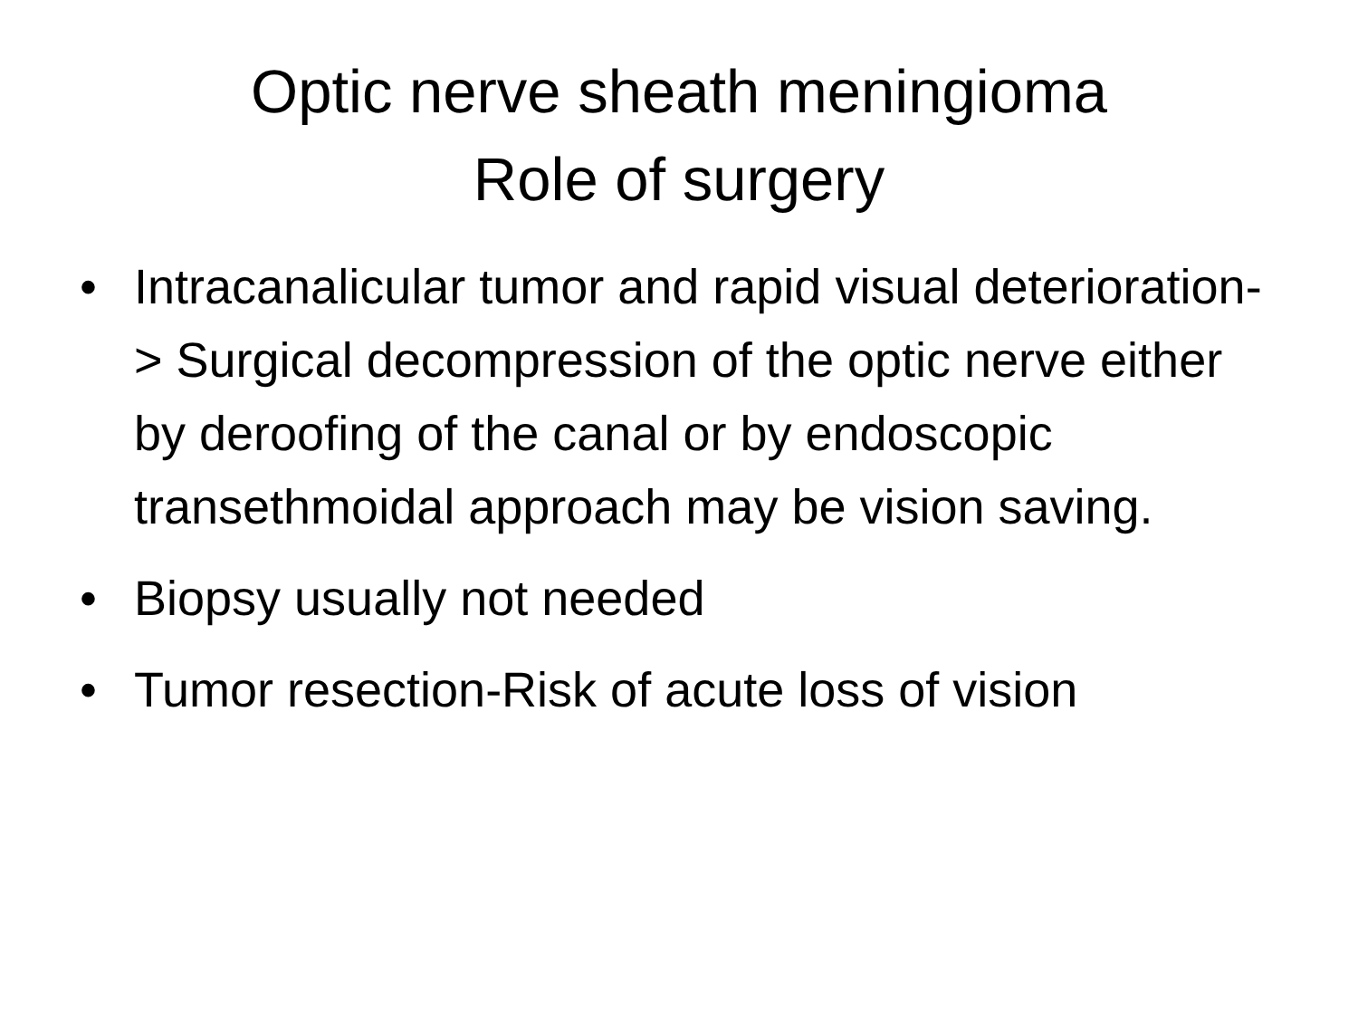Optic nerve sheath meningioma
Role of surgery
• Intracanalicular tumor and rapid visual deterioration-> Surgical decompression of the optic nerve either by deroofing of the canal or by endoscopic transethmoidal approach may be vision saving.
• Biopsy usually not needed
• Tumor resection-Risk of acute loss of vision